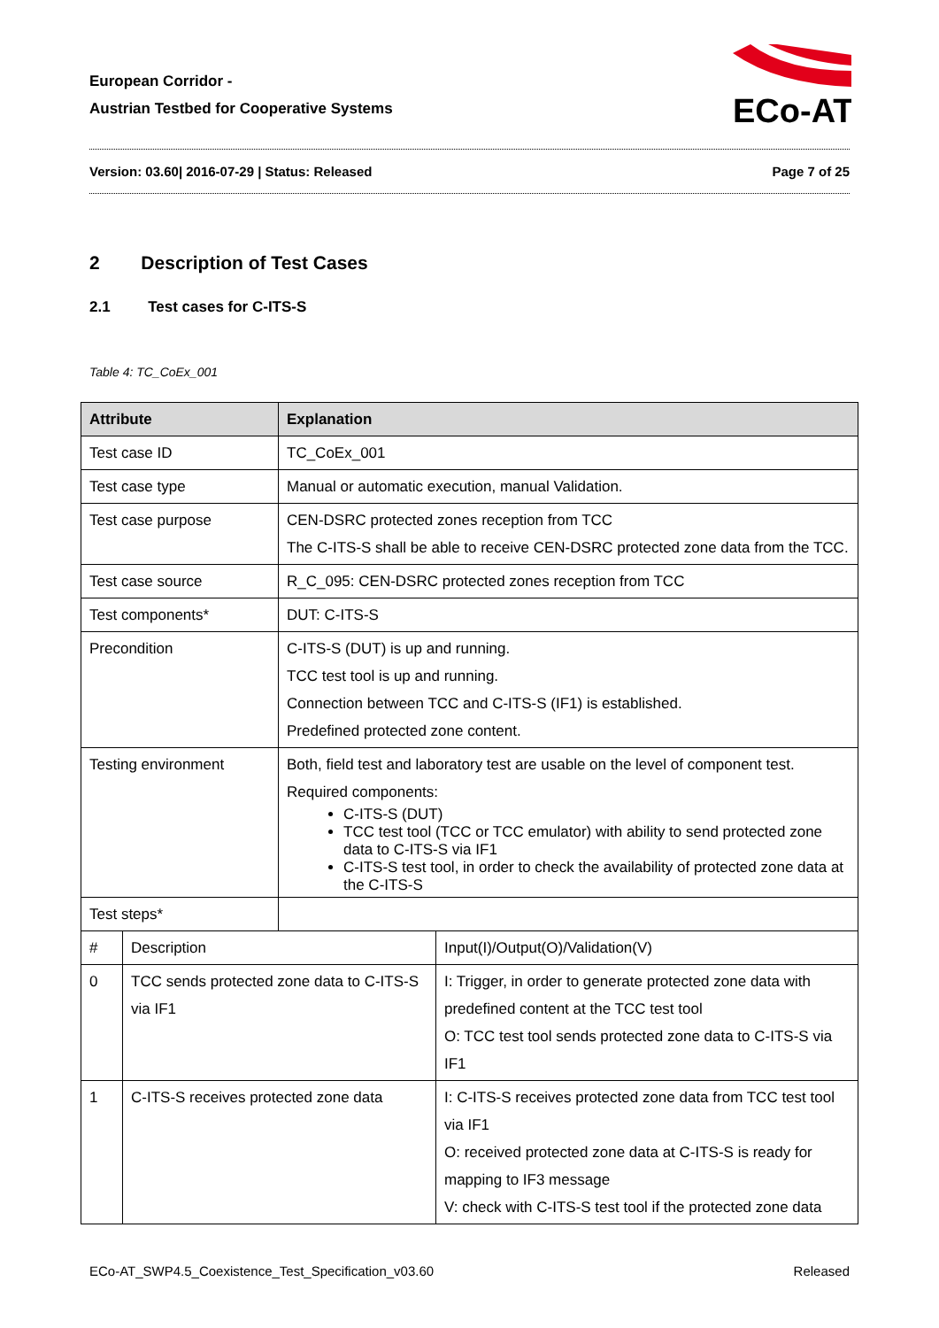European Corridor -
Austrian Testbed for Cooperative Systems
ECo-AT
Version: 03.60| 2016-07-29 | Status: Released Page 7 of 25
2 Description of Test Cases
2.1 Test cases for C-ITS-S
Table 4: TC_CoEx_001
| Attribute | | Explanation | |
| --- | --- | --- | --- |
| Test case ID | | TC_CoEx_001 | |
| Test case type | | Manual or automatic execution, manual Validation. | |
| Test case purpose | | CEN-DSRC protected zones reception from TCC The C-ITS-S shall be able to receive CEN-DSRC protected zone data from the TCC. | |
| Test case source | | R_C_095: CEN-DSRC protected zones reception from TCC | |
| Test components* | | DUT: C-ITS-S | |
| Precondition | | C-ITS-S (DUT) is up and running. TCC test tool is up and running. Connection between TCC and C-ITS-S (IF1) is established. Predefined protected zone content. | |
| Testing environment | | Both, field test and laboratory test are usable on the level of component test. Required components: C-ITS-S (DUT) TCC test tool (TCC or TCC emulator) with ability to send protected zone data to C-ITS-S via IF1 C-ITS-S test tool, in order to check the availability of protected zone data at the C-ITS-S | |
| Test steps* | | | |
| # | Description | | Input(I)/Output(O)/Validation(V) |
| 0 | TCC sends protected zone data to C-ITS-S via IF1 | | I: Trigger, in order to generate protected zone data with predefined content at the TCC test tool O: TCC test tool sends protected zone data to C-ITS-S via IF1 |
| 1 | C-ITS-S receives protected zone data | | I: C-ITS-S receives protected zone data from TCC test tool via IF1 O: received protected zone data at C-ITS-S is ready for mapping to IF3 message V: check with C-ITS-S test tool if the protected zone data |
ECo-AT_SWP4.5_Coexistence_Test_Specification_v03.60 Released